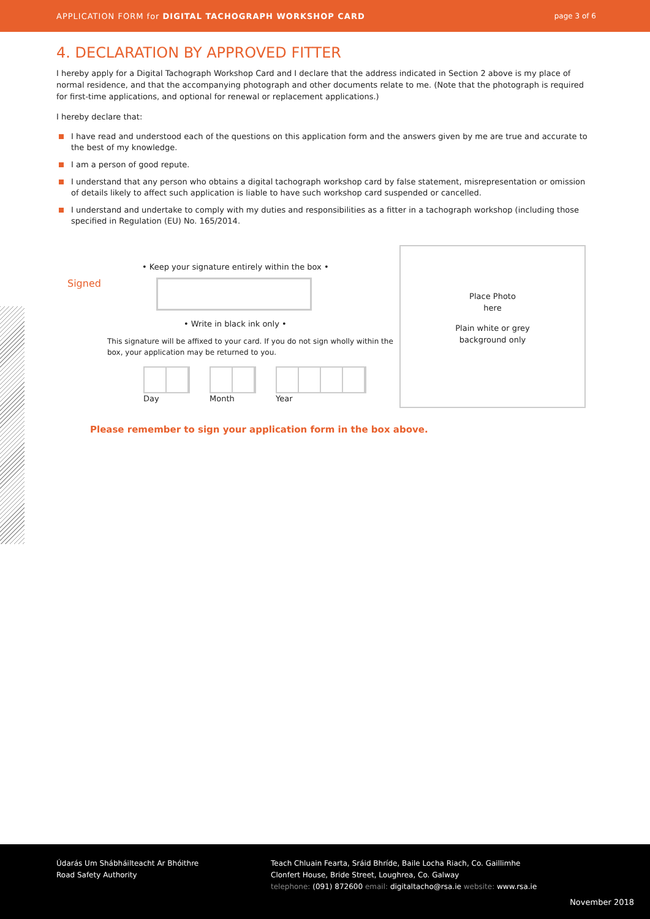APPLICATION FORM for DIGITAL TACHOGRAPH WORKSHOP CARD page 3 of 6
4. DECLARATION BY APPROVED FITTER
I hereby apply for a Digital Tachograph Workshop Card and I declare that the address indicated in Section 2 above is my place of normal residence, and that the accompanying photograph and other documents relate to me. (Note that the photograph is required for first-time applications, and optional for renewal or replacement applications.)
I hereby declare that:
I have read and understood each of the questions on this application form and the answers given by me are true and accurate to the best of my knowledge.
I am a person of good repute.
I understand that any person who obtains a digital tachograph workshop card by false statement, misrepresentation or omission of details likely to affect such application is liable to have such workshop card suspended or cancelled.
I understand and undertake to comply with my duties and responsibilities as a fitter in a tachograph workshop (including those specified in Regulation (EU) No. 165/2014.
• Keep your signature entirely within the box •
Signed
• Write in black ink only •
This signature will be affixed to your card. If you do not sign wholly within the box, your application may be returned to you.
Day
Month
Year
Place Photo
here
Plain white or grey
background only
Please remember to sign your application form in the box above.
Údarás Um Shábháilteacht Ar Bhóithre
Road Safety Authority
Teach Chluain Fearta, Sráid Bhríde, Baile Locha Riach, Co. Gaillimhe
Clonfert House, Bride Street, Loughrea, Co. Galway
telephone: (091) 872600 email: digitaltacho@rsa.ie website: www.rsa.ie
November 2018